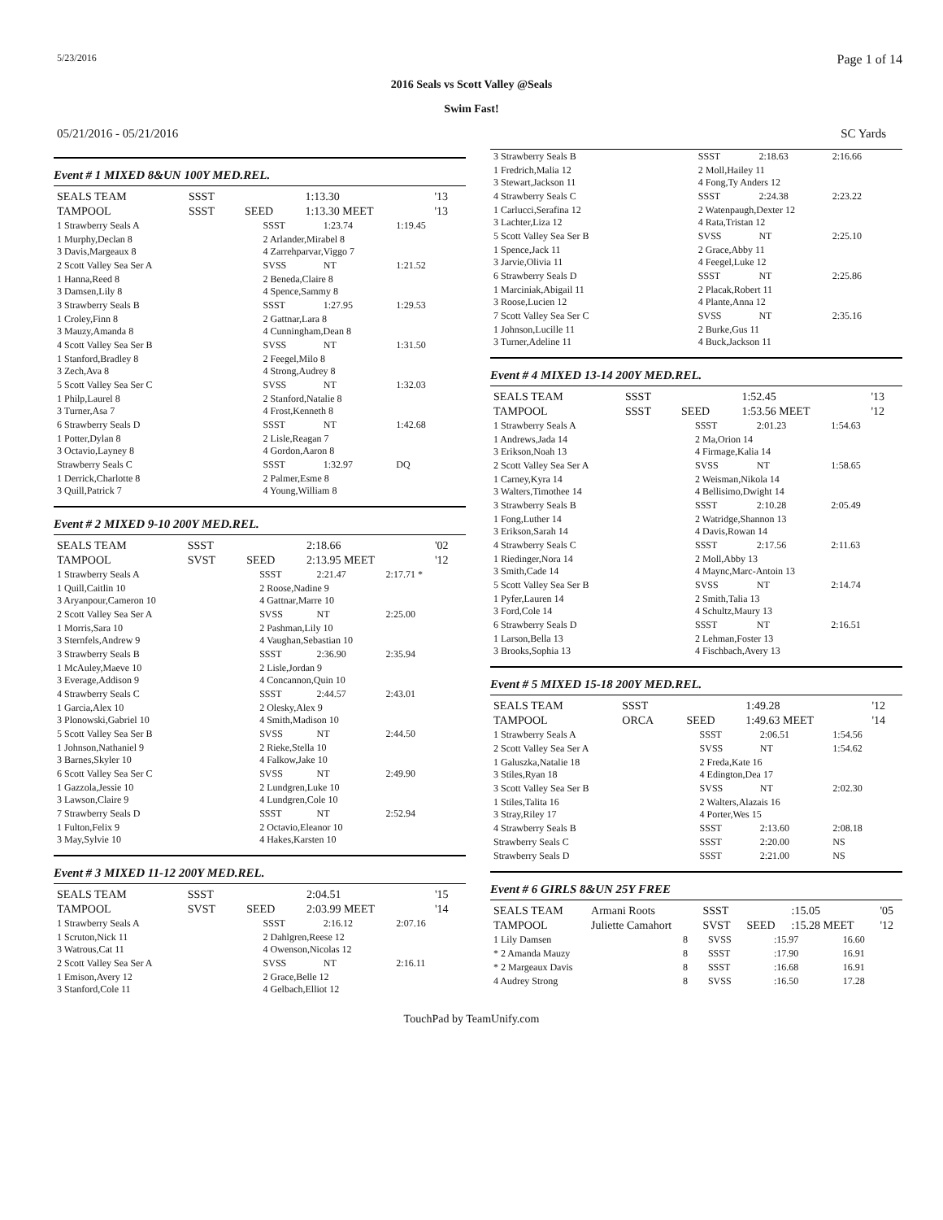5/23/2016 Page 1 of 14
2016 Seals vs Scott Valley @Seals
Swim Fast!
05/21/2016 - 05/21/2016 SC Yards
Event # 1 MIXED 8&UN 100Y MED.REL.
| SEALS TEAM | SSST | | 1:13.30 | '13 |
| TAMPOOL | SSST | SEED | 1:13.30 MEET | '13 |
| 1 Strawberry Seals A | SSST | 1:23.74 | 1:19.45 |
| 1 Murphy,Declan 8 3 Davis,Margeaux 8 | 2 Arlander,Mirabel 8 4 Zarrehparvar,Viggo 7 | | |
| 2 Scott Valley Sea Ser A | SVSS | NT | 1:21.52 |
| 1 Hanna,Reed 8 3 Damsen,Lily 8 | 2 Beneda,Claire 8 4 Spence,Sammy 8 | | |
| 3 Strawberry Seals B | SSST | 1:27.95 | 1:29.53 |
| 1 Croley,Finn 8 3 Mauzy,Amanda 8 | 2 Gattnar,Lara 8 4 Cunningham,Dean 8 | | |
| 4 Scott Valley Sea Ser B | SVSS | NT | 1:31.50 |
| 1 Stanford,Bradley 8 3 Zech,Ava 8 | 2 Feegel,Milo 8 4 Strong,Audrey 8 | | |
| 5 Scott Valley Sea Ser C | SVSS | NT | 1:32.03 |
| 1 Philp,Laurel 8 3 Turner,Asa 7 | 2 Stanford,Natalie 8 4 Frost,Kenneth 8 | | |
| 6 Strawberry Seals D | SSST | NT | 1:42.68 |
| 1 Potter,Dylan 8 3 Octavio,Layney 8 | 2 Lisle,Reagan 7 4 Gordon,Aaron 8 | | |
| Strawberry Seals C | SSST | 1:32.97 | DQ |
| 1 Derrick,Charlotte 8 3 Quill,Patrick 7 | 2 Palmer,Esme 8 4 Young,William 8 | | |
Event # 2 MIXED 9-10 200Y MED.REL.
| SEALS TEAM | SSST | | 2:18.66 | '02 |
| TAMPOOL | SVST | SEED | 2:13.95 MEET | '12 |
| 1 Strawberry Seals A | SSST | 2:21.47 | 2:17.71 * |
| 1 Quill,Caitlin 10 3 Aryanpour,Cameron 10 | 2 Roose,Nadine 9 4 Gattnar,Marre 10 | | |
| 2 Scott Valley Sea Ser A | SVSS | NT | 2:25.00 |
| 1 Morris,Sara 10 3 Sternfels,Andrew 9 | 2 Pashman,Lily 10 4 Vaughan,Sebastian 10 | | |
| 3 Strawberry Seals B | SSST | 2:36.90 | 2:35.94 |
| 1 McAuley,Maeve 10 3 Everage,Addison 9 | 2 Lisle,Jordan 9 4 Concannon,Quin 10 | | |
| 4 Strawberry Seals C | SSST | 2:44.57 | 2:43.01 |
| 1 Garcia,Alex 10 3 Plonowski,Gabriel 10 | 2 Olesky,Alex 9 4 Smith,Madison 10 | | |
| 5 Scott Valley Sea Ser B | SVSS | NT | 2:44.50 |
| 1 Johnson,Nathaniel 9 3 Barnes,Skyler 10 | 2 Rieke,Stella 10 4 Falkow,Jake 10 | | |
| 6 Scott Valley Sea Ser C | SVSS | NT | 2:49.90 |
| 1 Gazzola,Jessie 10 3 Lawson,Claire 9 | 2 Lundgren,Luke 10 4 Lundgren,Cole 10 | | |
| 7 Strawberry Seals D | SSST | NT | 2:52.94 |
| 1 Fulton,Felix 9 3 May,Sylvie 10 | 2 Octavio,Eleanor 10 4 Hakes,Karsten 10 | | |
Event # 3 MIXED 11-12 200Y MED.REL.
| SEALS TEAM | SSST | | 2:04.51 | '15 |
| TAMPOOL | SVST | SEED | 2:03.99 MEET | '14 |
| 1 Strawberry Seals A | SSST | 2:16.12 | 2:07.16 |
| 1 Scruton,Nick 11 3 Watrous,Cat 11 | 2 Dahlgren,Reese 12 4 Owenson,Nicolas 12 | | |
| 2 Scott Valley Sea Ser A | SVSS | NT | 2:16.11 |
| 1 Emison,Avery 12 3 Stanford,Cole 11 | 2 Grace,Belle 12 4 Gelbach,Elliot 12 | | |
| 3 Strawberry Seals B | SSST | 2:18.63 | 2:16.66 |
| 1 Fredrich,Malia 12 3 Stewart,Jackson 11 | 2 Moll,Hailey 11 4 Fong,Ty Anders 12 | | |
| 4 Strawberry Seals C | SSST | 2:24.38 | 2:23.22 |
| 1 Carlucci,Serafina 12 3 Lachter,Liza 12 | 2 Watenpaugh,Dexter 12 4 Rata,Tristan 12 | | |
| 5 Scott Valley Sea Ser B | SVSS | NT | 2:25.10 |
| 1 Spence,Jack 11 3 Jarvie,Olivia 11 | 2 Grace,Abby 11 4 Feegel,Luke 12 | | |
| 6 Strawberry Seals D | SSST | NT | 2:25.86 |
| 1 Marciniak,Abigail 11 3 Roose,Lucien 12 | 2 Placak,Robert 11 4 Plante,Anna 12 | | |
| 7 Scott Valley Sea Ser C | SVSS | NT | 2:35.16 |
| 1 Johnson,Lucille 11 3 Turner,Adeline 11 | 2 Burke,Gus 11 4 Buck,Jackson 11 | | |
Event # 4 MIXED 13-14 200Y MED.REL.
| SEALS TEAM | SSST | | 1:52.45 | '13 |
| TAMPOOL | SSST | SEED | 1:53.56 MEET | '12 |
| 1 Strawberry Seals A | SSST | 2:01.23 | 1:54.63 |
| 1 Andrews,Jada 14 3 Erikson,Noah 13 | 2 Ma,Orion 14 4 Firmage,Kalia 14 | | |
| 2 Scott Valley Sea Ser A | SVSS | NT | 1:58.65 |
| 1 Carney,Kyra 14 3 Walters,Timothee 14 | 2 Weisman,Nikola 14 4 Bellisimo,Dwight 14 | | |
| 3 Strawberry Seals B | SSST | 2:10.28 | 2:05.49 |
| 1 Fong,Luther 14 3 Erikson,Sarah 14 | 2 Watridge,Shannon 13 4 Davis,Rowan 14 | | |
| 4 Strawberry Seals C | SSST | 2:17.56 | 2:11.63 |
| 1 Riedinger,Nora 14 3 Smith,Cade 14 | 2 Moll,Abby 13 4 Maync,Marc-Antoin 13 | | |
| 5 Scott Valley Sea Ser B | SVSS | NT | 2:14.74 |
| 1 Pyfer,Lauren 14 3 Ford,Cole 14 | 2 Smith,Talia 13 4 Schultz,Maury 13 | | |
| 6 Strawberry Seals D | SSST | NT | 2:16.51 |
| 1 Larson,Bella 13 3 Brooks,Sophia 13 | 2 Lehman,Foster 13 4 Fischbach,Avery 13 | | |
Event # 5 MIXED 15-18 200Y MED.REL.
| SEALS TEAM | SSST | | 1:49.28 | '12 |
| TAMPOOL | ORCA | SEED | 1:49.63 MEET | '14 |
| 1 Strawberry Seals A | SSST | 2:06.51 | 1:54.56 |
| 2 Scott Valley Sea Ser A | SVSS | NT | 1:54.62 |
| 1 Galuszka,Natalie 18 3 Stiles,Ryan 18 | 2 Freda,Kate 16 4 Edington,Dea 17 | | |
| 3 Scott Valley Sea Ser B | SVSS | NT | 2:02.30 |
| 1 Stiles,Talita 16 3 Stray,Riley 17 | 2 Walters,Alazais 16 4 Porter,Wes 15 | | |
| 4 Strawberry Seals B | SSST | 2:13.60 | 2:08.18 |
| Strawberry Seals C | SSST | 2:20.00 | NS |
| Strawberry Seals D | SSST | 2:21.00 | NS |
Event # 6 GIRLS 8&UN 25Y FREE
| SEALS TEAM | Armani Roots | SSST | | :15.05 | '05 |
| TAMPOOL | Juliette Camahort | SVST | SEED | :15.28 MEET | '12 |
| 1 Lily Damsen | 8 | SVSS | :15.97 | 16.60 |
| * 2 Amanda Mauzy | 8 | SSST | :17.90 | 16.91 |
| * 2 Margeaux Davis | 8 | SSST | :16.68 | 16.91 |
| 4 Audrey Strong | 8 | SVSS | :16.50 | 17.28 |
TouchPad by TeamUnify.com